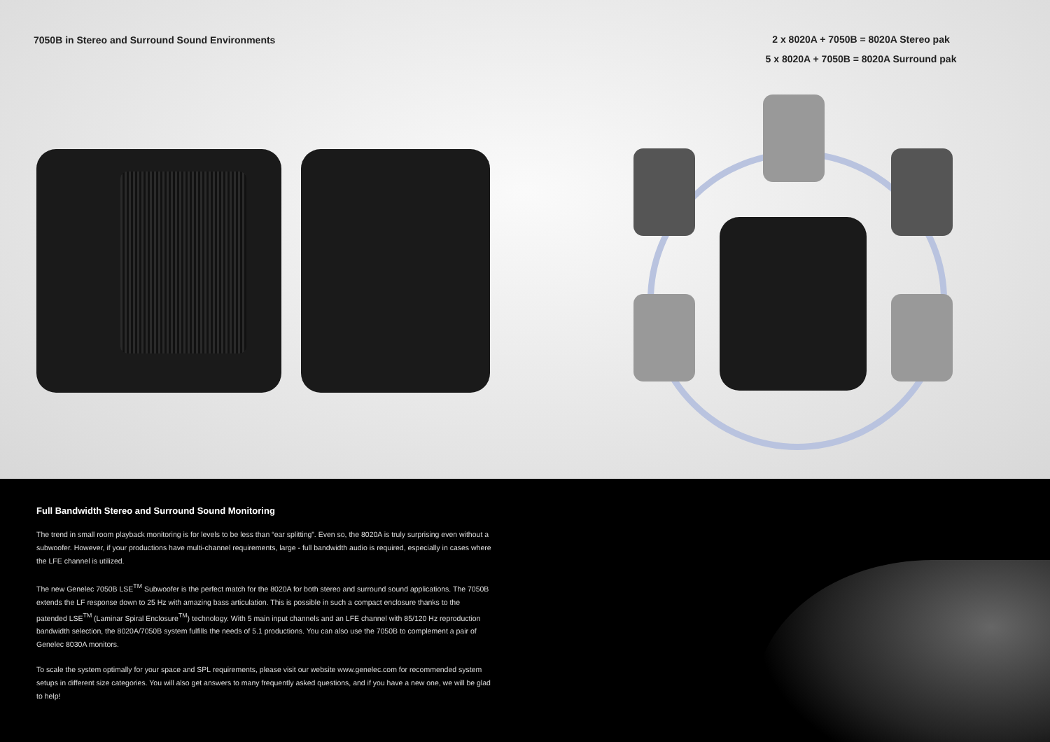7050B in Stereo and Surround Sound Environments
2 x 8020A + 7050B = 8020A Stereo pak
5 x 8020A + 7050B = 8020A Surround pak
Full Bandwidth Stereo and Surround Sound Monitoring
The trend in small room playback monitoring is for levels to be less than “ear splitting”. Even so, the 8020A is truly surprising even without a subwoofer. However, if your productions have multi-channel requirements, large - full bandwidth audio is required, especially in cases where the LFE channel is utilized.
The new Genelec 7050B LSE<sup>TM</sup> Subwoofer is the perfect match for the 8020A for both stereo and surround sound applications. The 7050B extends the LF response down to 25 Hz with amazing bass articulation. This is possible in such a compact enclosure thanks to the patended LSE<sup>TM</sup> (Laminar Spiral Enclosure<sup>TM</sup>) technology. With 5 main input channels and an LFE channel with 85/120 Hz reproduction bandwidth selection, the 8020A/7050B system fulfills the needs of 5.1 productions. You can also use the 7050B to complement a pair of Genelec 8030A monitors.
To scale the system optimally for your space and SPL requirements, please visit our website www.genelec.com for recommended system setups in different size categories. You will also get answers to many frequently asked questions, and if you have a new one, we will be glad to help!